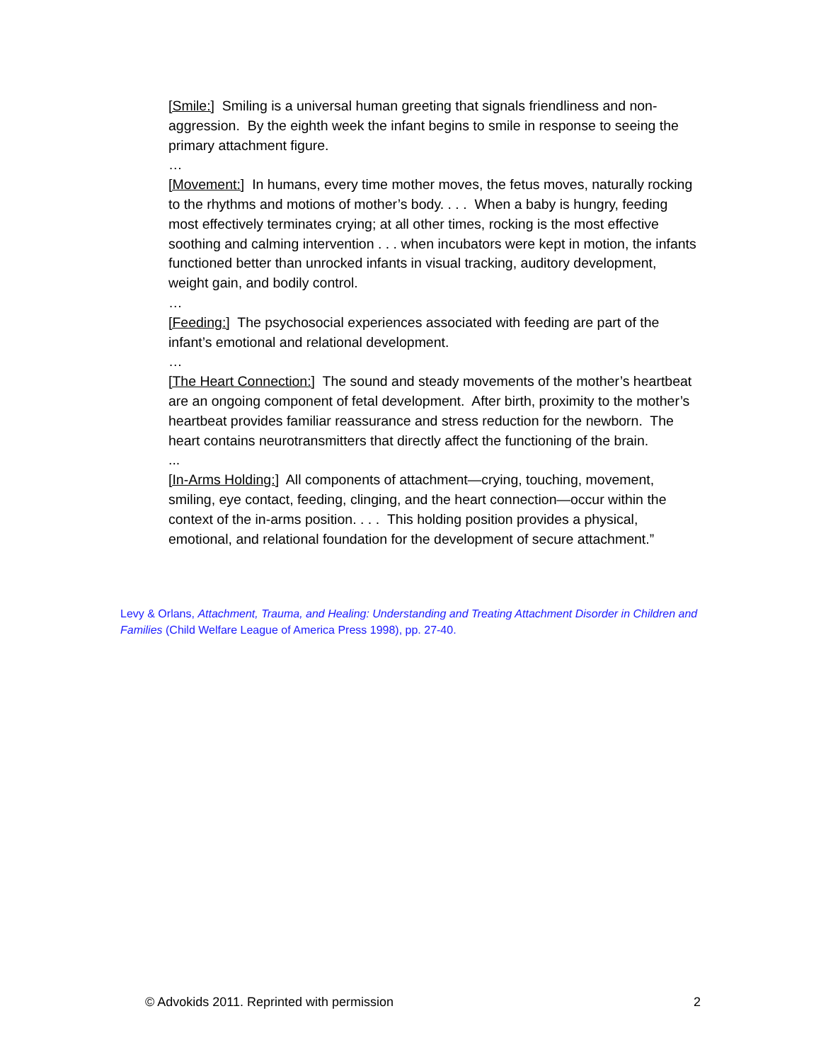[Smile:] Smiling is a universal human greeting that signals friendliness and non-aggression. By the eighth week the infant begins to smile in response to seeing the primary attachment figure.
…
[Movement:] In humans, every time mother moves, the fetus moves, naturally rocking to the rhythms and motions of mother’s body. . . . When a baby is hungry, feeding most effectively terminates crying; at all other times, rocking is the most effective soothing and calming intervention . . . when incubators were kept in motion, the infants functioned better than unrocked infants in visual tracking, auditory development, weight gain, and bodily control.
…
[Feeding:] The psychosocial experiences associated with feeding are part of the infant’s emotional and relational development.
…
[The Heart Connection:] The sound and steady movements of the mother’s heartbeat are an ongoing component of fetal development. After birth, proximity to the mother’s heartbeat provides familiar reassurance and stress reduction for the newborn. The heart contains neurotransmitters that directly affect the functioning of the brain.
...
[In-Arms Holding:] All components of attachment—crying, touching, movement, smiling, eye contact, feeding, clinging, and the heart connection—occur within the context of the in-arms position. . . . This holding position provides a physical, emotional, and relational foundation for the development of secure attachment.”
Levy & Orlans, Attachment, Trauma, and Healing: Understanding and Treating Attachment Disorder in Children and Families (Child Welfare League of America Press 1998), pp. 27-40.
© Advokids 2011. Reprinted with permission 2